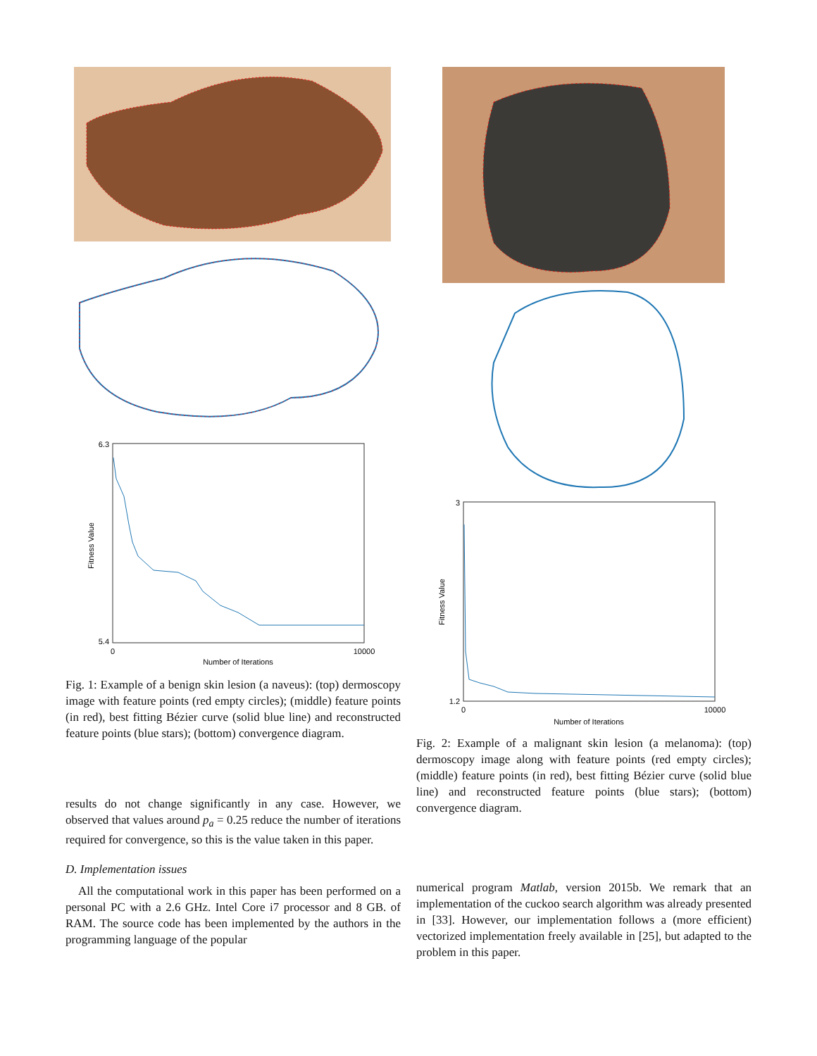6.3
5.4
Number of Iterations
Fitness Value
0
10000
Fig. 1: Example of a benign skin lesion (a naveus): (top) dermoscopy image with feature points (red empty circles); (middle) feature points (in red), best fitting Bézier curve (solid blue line) and reconstructed feature points (blue stars); (bottom) convergence diagram.
results do not change significantly in any case. However, we observed that values around p<sub>a</sub> = 0.25 reduce the number of iterations required for convergence, so this is the value taken in this paper.
D. Implementation issues
All the computational work in this paper has been performed on a personal PC with a 2.6 GHz. Intel Core i7 processor and 8 GB. of RAM. The source code has been implemented by the authors in the programming language of the popular
3
1.2
Number of Iterations
Fitness Value
0
10000
Fig. 2: Example of a malignant skin lesion (a melanoma): (top) dermoscopy image along with feature points (red empty circles); (middle) feature points (in red), best fitting Bézier curve (solid blue line) and reconstructed feature points (blue stars); (bottom) convergence diagram.
numerical program Matlab, version 2015b. We remark that an implementation of the cuckoo search algorithm was already presented in [33]. However, our implementation follows a (more efficient) vectorized implementation freely available in [25], but adapted to the problem in this paper.